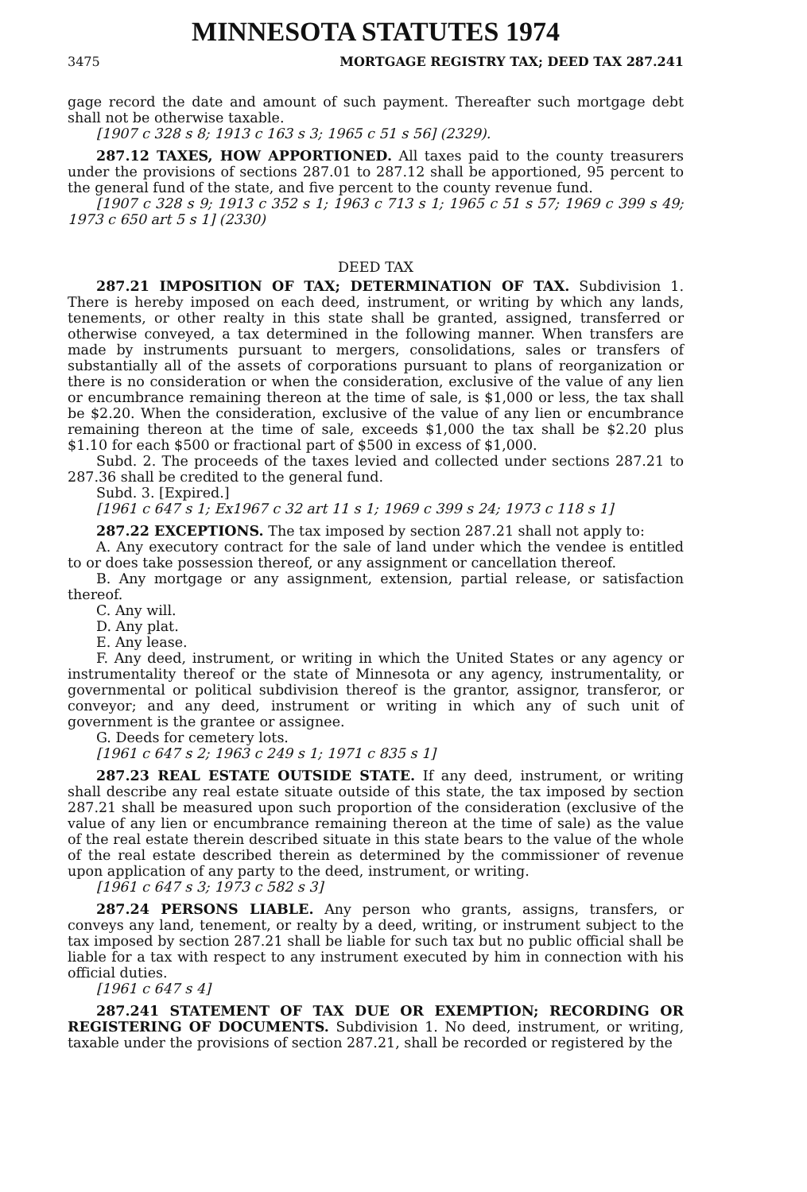MINNESOTA STATUTES 1974
3475 MORTGAGE REGISTRY TAX; DEED TAX 287.241
gage record the date and amount of such payment. Thereafter such mortgage debt shall not be otherwise taxable.
[1907 c 328 s 8; 1913 c 163 s 3; 1965 c 51 s 56] (2329).
287.12 TAXES, HOW APPORTIONED. All taxes paid to the county treasurers under the provisions of sections 287.01 to 287.12 shall be apportioned, 95 percent to the general fund of the state, and five percent to the county revenue fund.
[1907 c 328 s 9; 1913 c 352 s 1; 1963 c 713 s 1; 1965 c 51 s 57; 1969 c 399 s 49; 1973 c 650 art 5 s 1] (2330)
DEED TAX
287.21 IMPOSITION OF TAX; DETERMINATION OF TAX. Subdivision 1. There is hereby imposed on each deed, instrument, or writing by which any lands, tenements, or other realty in this state shall be granted, assigned, transferred or otherwise conveyed, a tax determined in the following manner. When transfers are made by instruments pursuant to mergers, consolidations, sales or transfers of substantially all of the assets of corporations pursuant to plans of reorganization or there is no consideration or when the consideration, exclusive of the value of any lien or encumbrance remaining thereon at the time of sale, is $1,000 or less, the tax shall be $2.20. When the consideration, exclusive of the value of any lien or encumbrance remaining thereon at the time of sale, exceeds $1,000 the tax shall be $2.20 plus $1.10 for each $500 or fractional part of $500 in excess of $1,000.
Subd. 2. The proceeds of the taxes levied and collected under sections 287.21 to 287.36 shall be credited to the general fund.
Subd. 3. [Expired.]
[1961 c 647 s 1; Ex1967 c 32 art 11 s 1; 1969 c 399 s 24; 1973 c 118 s 1]
287.22 EXCEPTIONS. The tax imposed by section 287.21 shall not apply to:
A. Any executory contract for the sale of land under which the vendee is entitled to or does take possession thereof, or any assignment or cancellation thereof.
B. Any mortgage or any assignment, extension, partial release, or satisfaction thereof.
C. Any will.
D. Any plat.
E. Any lease.
F. Any deed, instrument, or writing in which the United States or any agency or instrumentality thereof or the state of Minnesota or any agency, instrumentality, or governmental or political subdivision thereof is the grantor, assignor, transferor, or conveyor; and any deed, instrument or writing in which any of such unit of government is the grantee or assignee.
G. Deeds for cemetery lots.
[1961 c 647 s 2; 1963 c 249 s 1; 1971 c 835 s 1]
287.23 REAL ESTATE OUTSIDE STATE. If any deed, instrument, or writing shall describe any real estate situate outside of this state, the tax imposed by section 287.21 shall be measured upon such proportion of the consideration (exclusive of the value of any lien or encumbrance remaining thereon at the time of sale) as the value of the real estate therein described situate in this state bears to the value of the whole of the real estate described therein as determined by the commissioner of revenue upon application of any party to the deed, instrument, or writing.
[1961 c 647 s 3; 1973 c 582 s 3]
287.24 PERSONS LIABLE. Any person who grants, assigns, transfers, or conveys any land, tenement, or realty by a deed, writing, or instrument subject to the tax imposed by section 287.21 shall be liable for such tax but no public official shall be liable for a tax with respect to any instrument executed by him in connection with his official duties.
[1961 c 647 s 4]
287.241 STATEMENT OF TAX DUE OR EXEMPTION; RECORDING OR REGISTERING OF DOCUMENTS. Subdivision 1. No deed, instrument, or writing, taxable under the provisions of section 287.21, shall be recorded or registered by the